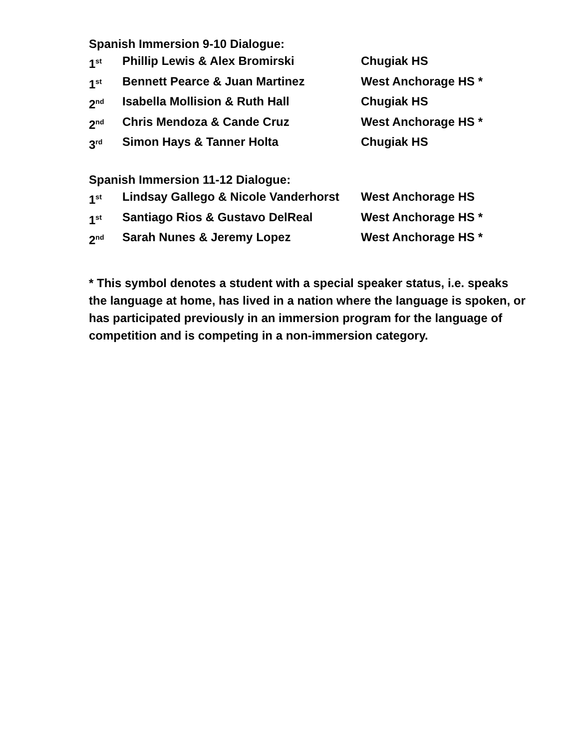Spanish Immersion 9-10 Dialogue:
| 1<sup>st</sup> | Phillip Lewis & Alex Bromirski | Chugiak HS |
| 1<sup>st</sup> | Bennett Pearce & Juan Martinez | West Anchorage HS * |
| 2<sup>nd</sup> | Isabella Mollision & Ruth Hall | Chugiak HS |
| 2<sup>nd</sup> | Chris Mendoza & Cande Cruz | West Anchorage HS * |
| 3<sup>rd</sup> | Simon Hays & Tanner Holta | Chugiak HS |
Spanish Immersion 11-12 Dialogue:
| 1<sup>st</sup> | Lindsay Gallego & Nicole Vanderhorst | West Anchorage HS |
| 1<sup>st</sup> | Santiago Rios & Gustavo DelReal | West Anchorage HS * |
| 2<sup>nd</sup> | Sarah Nunes & Jeremy Lopez | West Anchorage HS * |
* This symbol denotes a student with a special speaker status, i.e. speaks the language at home, has lived in a nation where the language is spoken, or has participated previously in an immersion program for the language of competition and is competing in a non-immersion category.